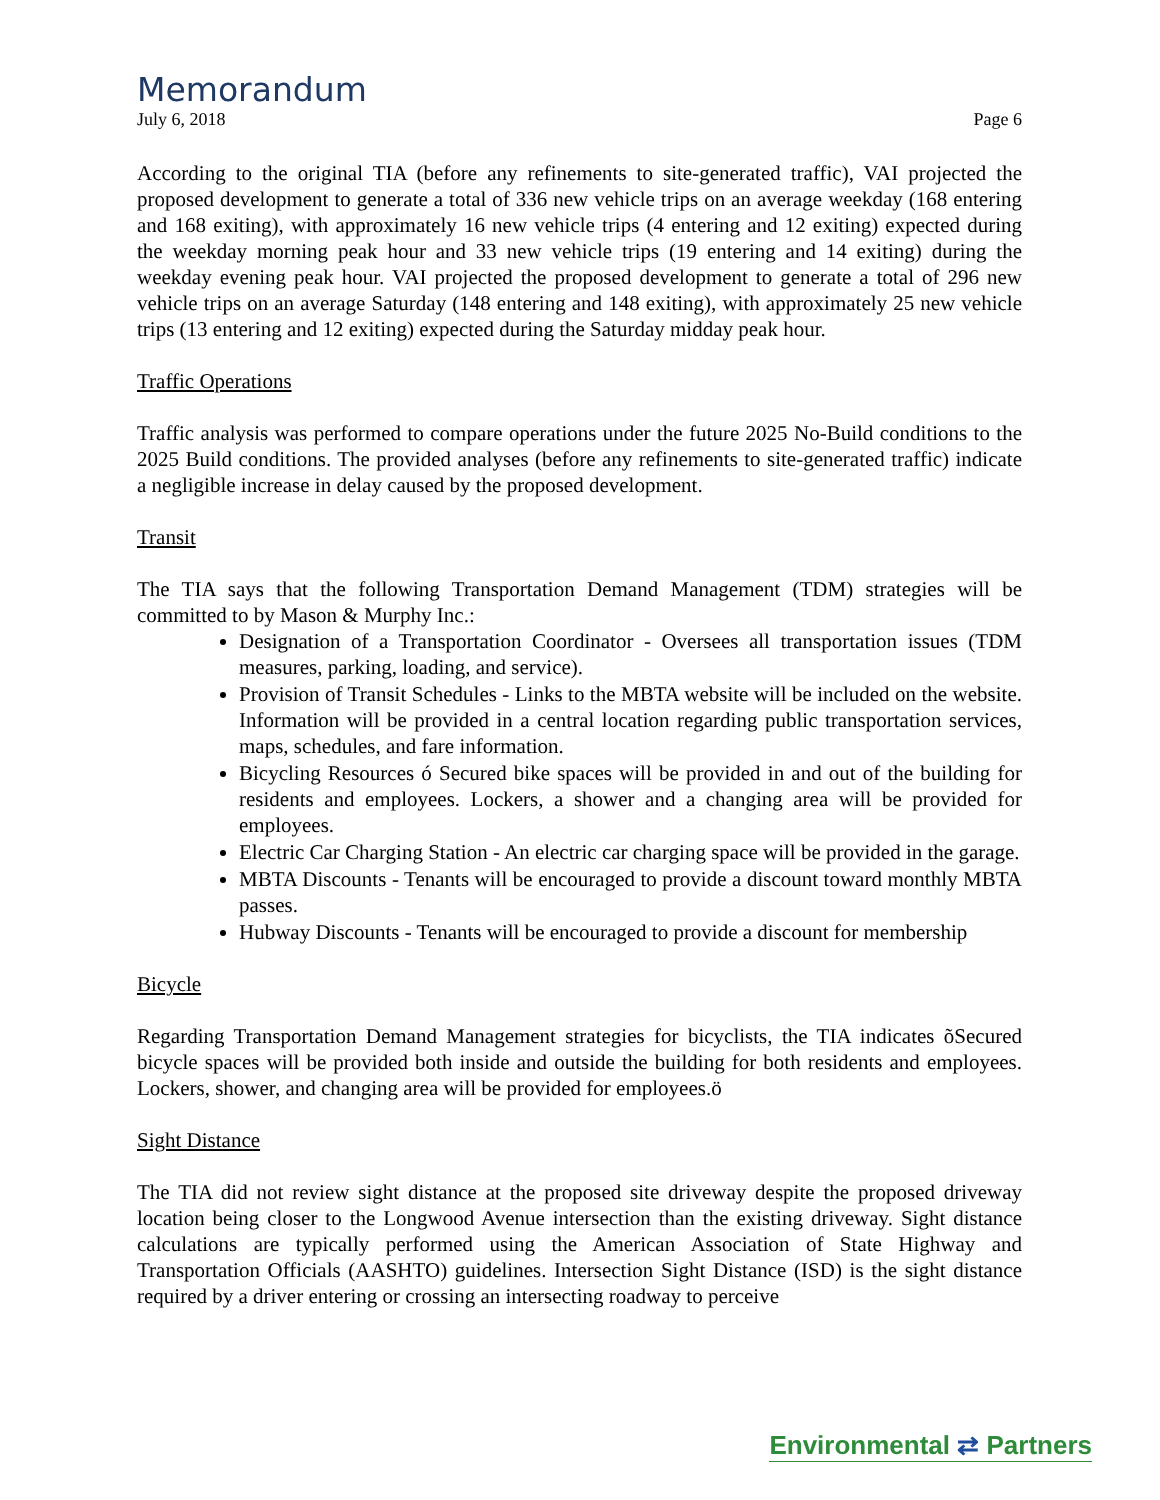Memorandum
July 6, 2018 Page 6
According to the original TIA (before any refinements to site-generated traffic), VAI projected the proposed development to generate a total of 336 new vehicle trips on an average weekday (168 entering and 168 exiting), with approximately 16 new vehicle trips (4 entering and 12 exiting) expected during the weekday morning peak hour and 33 new vehicle trips (19 entering and 14 exiting) during the weekday evening peak hour. VAI projected the proposed development to generate a total of 296 new vehicle trips on an average Saturday (148 entering and 148 exiting), with approximately 25 new vehicle trips (13 entering and 12 exiting) expected during the Saturday midday peak hour.
Traffic Operations
Traffic analysis was performed to compare operations under the future 2025 No-Build conditions to the 2025 Build conditions. The provided analyses (before any refinements to site-generated traffic) indicate a negligible increase in delay caused by the proposed development.
Transit
The TIA says that the following Transportation Demand Management (TDM) strategies will be committed to by Mason & Murphy Inc.:
Designation of a Transportation Coordinator - Oversees all transportation issues (TDM measures, parking, loading, and service).
Provision of Transit Schedules - Links to the MBTA website will be included on the website. Information will be provided in a central location regarding public transportation services, maps, schedules, and fare information.
Bicycling Resources ó Secured bike spaces will be provided in and out of the building for residents and employees. Lockers, a shower and a changing area will be provided for employees.
Electric Car Charging Station - An electric car charging space will be provided in the garage.
MBTA Discounts - Tenants will be encouraged to provide a discount toward monthly MBTA passes.
Hubway Discounts - Tenants will be encouraged to provide a discount for membership
Bicycle
Regarding Transportation Demand Management strategies for bicyclists, the TIA indicates õSecured bicycle spaces will be provided both inside and outside the building for both residents and employees. Lockers, shower, and changing area will be provided for employees.ö
Sight Distance
The TIA did not review sight distance at the proposed site driveway despite the proposed driveway location being closer to the Longwood Avenue intersection than the existing driveway. Sight distance calculations are typically performed using the American Association of State Highway and Transportation Officials (AASHTO) guidelines. Intersection Sight Distance (ISD) is the sight distance required by a driver entering or crossing an intersecting roadway to perceive
Environmental ⇄ Partners